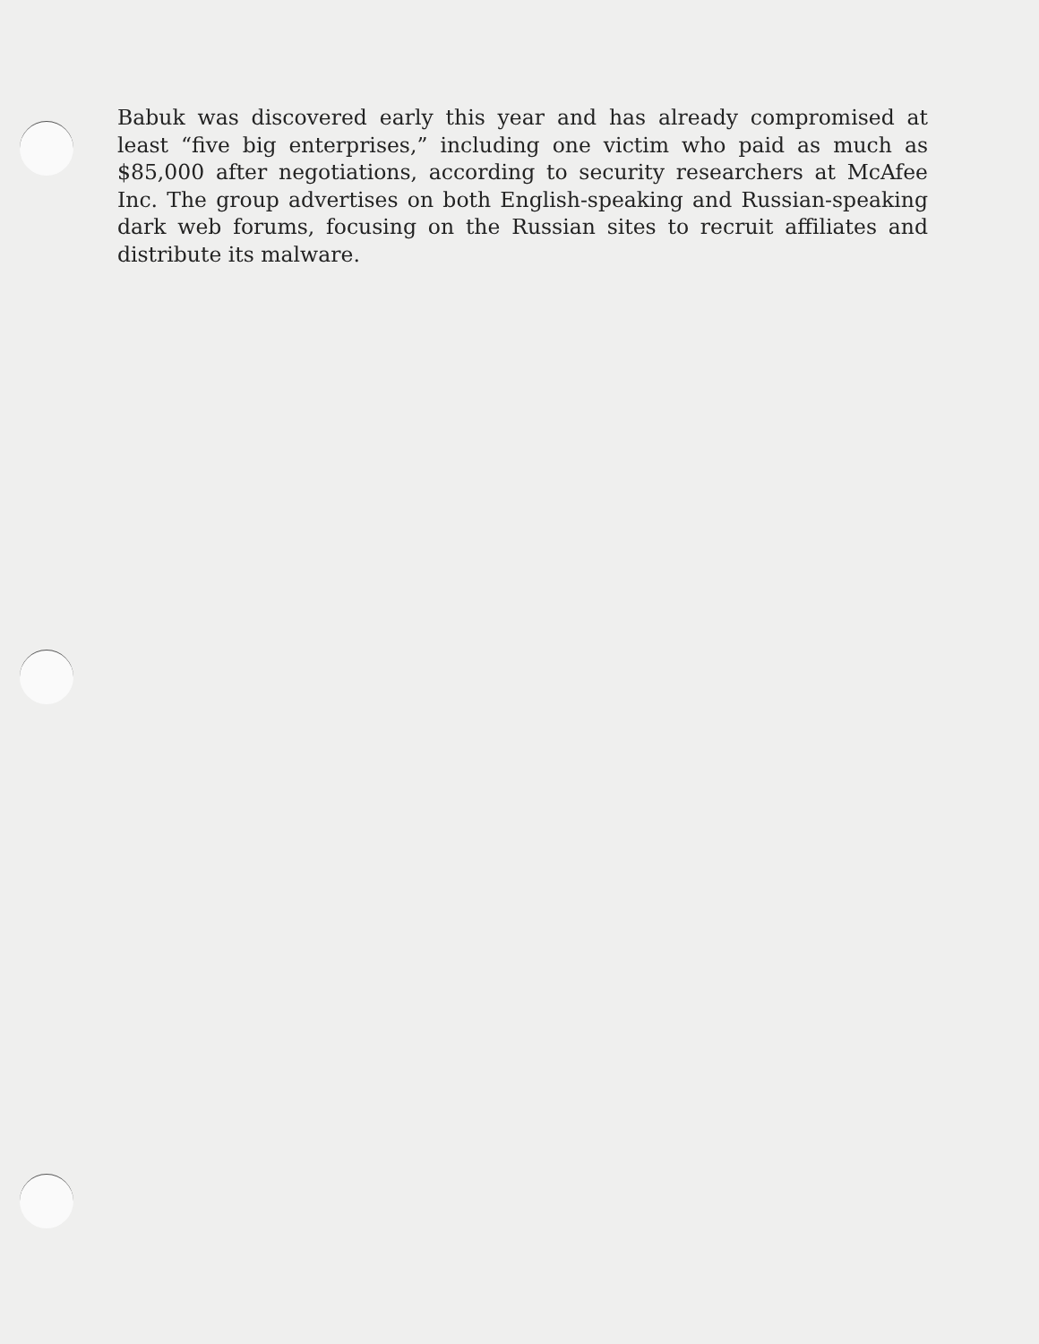Babuk was discovered early this year and has already compromised at least “five big enterprises,” including one victim who paid as much as $85,000 after negotiations, according to security researchers at McAfee Inc. The group advertises on both English-speaking and Russian-speaking dark web forums, focusing on the Russian sites to recruit affiliates and distribute its malware.